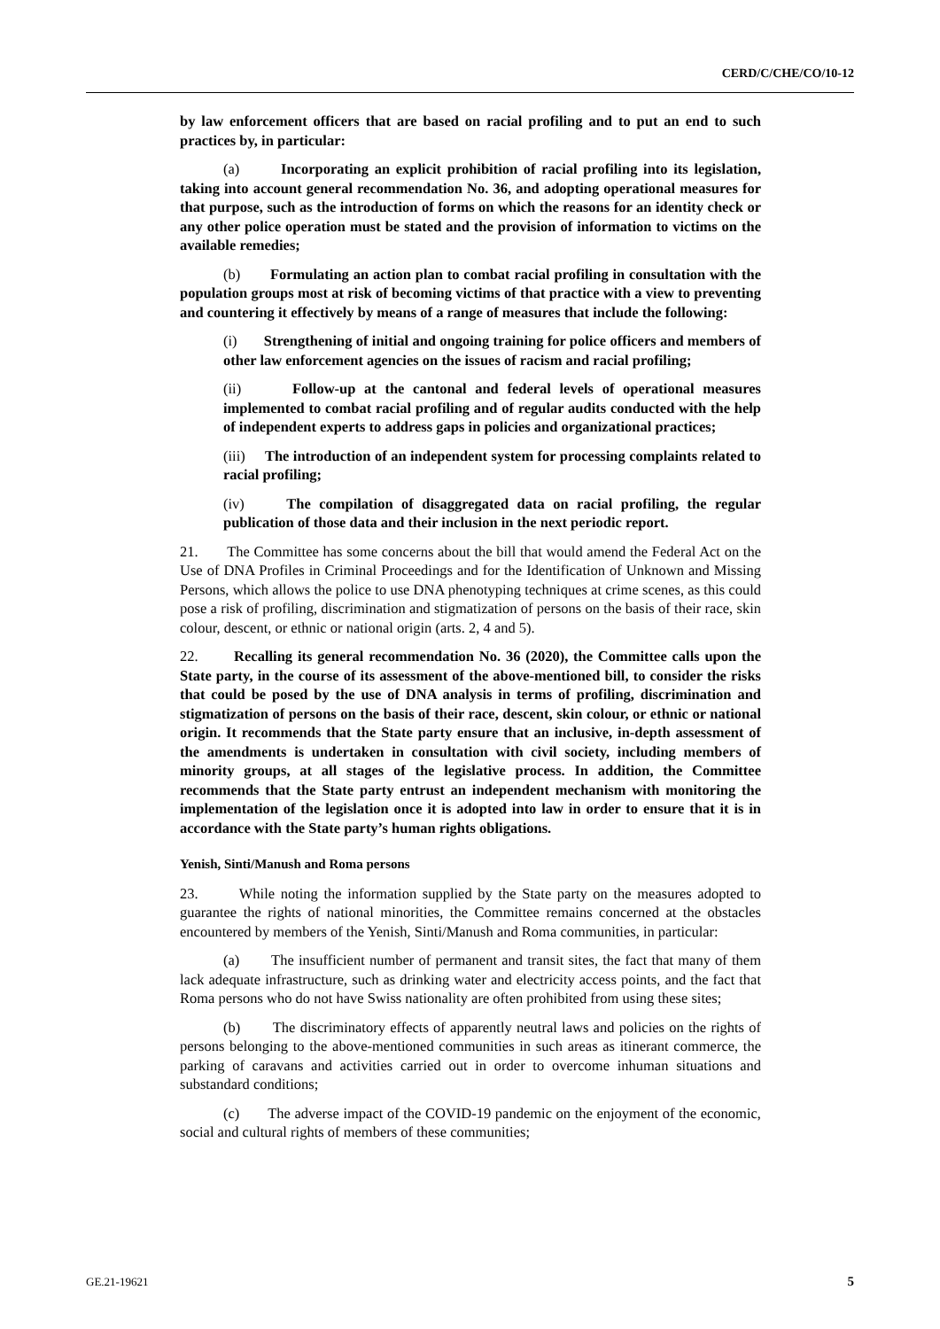CERD/C/CHE/CO/10-12
by law enforcement officers that are based on racial profiling and to put an end to such practices by, in particular:
(a) Incorporating an explicit prohibition of racial profiling into its legislation, taking into account general recommendation No. 36, and adopting operational measures for that purpose, such as the introduction of forms on which the reasons for an identity check or any other police operation must be stated and the provision of information to victims on the available remedies;
(b) Formulating an action plan to combat racial profiling in consultation with the population groups most at risk of becoming victims of that practice with a view to preventing and countering it effectively by means of a range of measures that include the following:
(i) Strengthening of initial and ongoing training for police officers and members of other law enforcement agencies on the issues of racism and racial profiling;
(ii) Follow-up at the cantonal and federal levels of operational measures implemented to combat racial profiling and of regular audits conducted with the help of independent experts to address gaps in policies and organizational practices;
(iii) The introduction of an independent system for processing complaints related to racial profiling;
(iv) The compilation of disaggregated data on racial profiling, the regular publication of those data and their inclusion in the next periodic report.
21. The Committee has some concerns about the bill that would amend the Federal Act on the Use of DNA Profiles in Criminal Proceedings and for the Identification of Unknown and Missing Persons, which allows the police to use DNA phenotyping techniques at crime scenes, as this could pose a risk of profiling, discrimination and stigmatization of persons on the basis of their race, skin colour, descent, or ethnic or national origin (arts. 2, 4 and 5).
22. Recalling its general recommendation No. 36 (2020), the Committee calls upon the State party, in the course of its assessment of the above-mentioned bill, to consider the risks that could be posed by the use of DNA analysis in terms of profiling, discrimination and stigmatization of persons on the basis of their race, descent, skin colour, or ethnic or national origin. It recommends that the State party ensure that an inclusive, in-depth assessment of the amendments is undertaken in consultation with civil society, including members of minority groups, at all stages of the legislative process. In addition, the Committee recommends that the State party entrust an independent mechanism with monitoring the implementation of the legislation once it is adopted into law in order to ensure that it is in accordance with the State party’s human rights obligations.
Yenish, Sinti/Manush and Roma persons
23. While noting the information supplied by the State party on the measures adopted to guarantee the rights of national minorities, the Committee remains concerned at the obstacles encountered by members of the Yenish, Sinti/Manush and Roma communities, in particular:
(a) The insufficient number of permanent and transit sites, the fact that many of them lack adequate infrastructure, such as drinking water and electricity access points, and the fact that Roma persons who do not have Swiss nationality are often prohibited from using these sites;
(b) The discriminatory effects of apparently neutral laws and policies on the rights of persons belonging to the above-mentioned communities in such areas as itinerant commerce, the parking of caravans and activities carried out in order to overcome inhuman situations and substandard conditions;
(c) The adverse impact of the COVID-19 pandemic on the enjoyment of the economic, social and cultural rights of members of these communities;
GE.21-19621 5